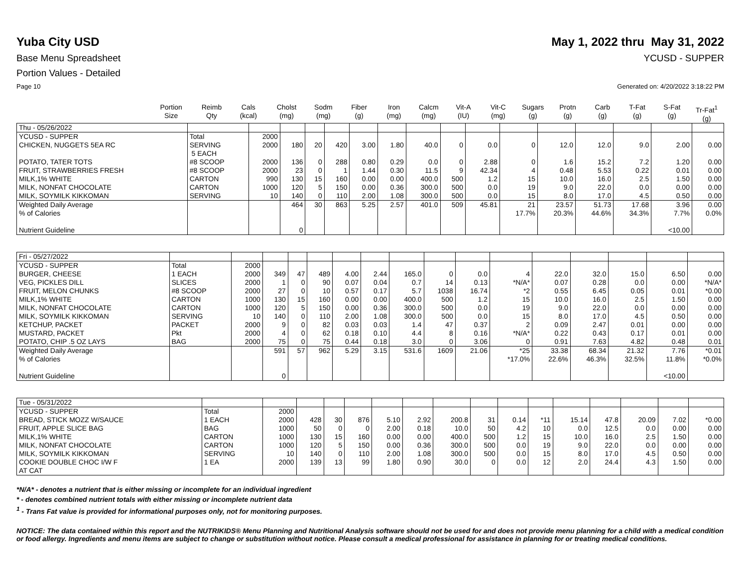Yuba City USD May 1, 2022 thru May 31, 2022
Base Menu Spreadsheet YCUSD - SUPPER
Portion Values - Detailed
Page 10 Generated on: 4/20/2022 3:18:22 PM
| | Portion Size | Reimb Qty | Cals (kcal) | Cholst (mg) | Sodm (mg) | Fiber (g) | Iron (mg) | Calcm (mg) | Vit-A (IU) | Vit-C (mg) | Sugars (g) | Protn (g) | Carb (g) | T-Fat (g) | S-Fat (g) | Tr-Fat<sup>1</sup> (g) |
| --- | --- | --- | --- | --- | --- | --- | --- | --- | --- | --- | --- | --- | --- | --- | --- | --- |
| Thu - 05/26/2022 | | | | | | | | | | | | | | | | |
| YCUSD - SUPPER | Total | 2000 | | | | | | | | | | | | | | |
| CHICKEN, NUGGETS 5EA RC | SERVING 5 EACH | 2000 | 180 | 20 | 420 | 3.00 | 1.80 | 40.0 | 0 | 0.0 | 0 | 12.0 | 12.0 | 9.0 | 2.00 | 0.00 |
| POTATO, TATER TOTS | #8 SCOOP | 2000 | 136 | 0 | 288 | 0.80 | 0.29 | 0.0 | 0 | 2.88 | 0 | 1.6 | 15.2 | 7.2 | 1.20 | 0.00 |
| FRUIT, STRAWBERRIES FRESH | #8 SCOOP | 2000 | 23 | 0 | 1 | 1.44 | 0.30 | 11.5 | 9 | 42.34 | 4 | 0.48 | 5.53 | 0.22 | 0.01 | 0.00 |
| MILK,1% WHITE | CARTON | 990 | 130 | 15 | 160 | 0.00 | 0.00 | 400.0 | 500 | 1.2 | 15 | 10.0 | 16.0 | 2.5 | 1.50 | 0.00 |
| MILK, NONFAT CHOCOLATE | CARTON | 1000 | 120 | 5 | 150 | 0.00 | 0.36 | 300.0 | 500 | 0.0 | 19 | 9.0 | 22.0 | 0.0 | 0.00 | 0.00 |
| MILK, SOYMILK KIKKOMAN | SERVING | 10 | 140 | 0 | 110 | 2.00 | 1.08 | 300.0 | 500 | 0.0 | 15 | 8.0 | 17.0 | 4.5 | 0.50 | 0.00 |
| Weighted Daily Average | | | 464 | 30 | 863 | 5.25 | 2.57 | 401.0 | 509 | 45.81 | 21 | 23.57 | 51.73 | 17.68 | 3.96 | 0.00 |
| % of Calories | | | | | | | | | | | 17.7% | 20.3% | 44.6% | 34.3% | 7.7% | 0.0% |
| Nutrient Guideline | | | 0 | | | | | | | | | | | | <10.00 | |
| Fri - 05/27/2022 | | | | | | | | | | | | | | | | |
| YCUSD - SUPPER | Total | 2000 | | | | | | | | | | | | | | |
| BURGER, CHEESE | 1 EACH | 2000 | 349 | 47 | 489 | 4.00 | 2.44 | 165.0 | 0 | 0.0 | 4 | 22.0 | 32.0 | 15.0 | 6.50 | 0.00 |
| VEG, PICKLES DILL | SLICES | 2000 | 1 | 0 | 90 | 0.07 | 0.04 | 0.7 | 14 | 0.13 | *N/A* | 0.07 | 0.28 | 0.0 | 0.00 | *N/A* |
| FRUIT, MELON CHUNKS | #8 SCOOP | 2000 | 27 | 0 | 10 | 0.57 | 0.17 | 5.7 | 1038 | 16.74 | *2 | 0.55 | 6.45 | 0.05 | 0.01 | *0.00 |
| MILK,1% WHITE | CARTON | 1000 | 130 | 15 | 160 | 0.00 | 0.00 | 400.0 | 500 | 1.2 | 15 | 10.0 | 16.0 | 2.5 | 1.50 | 0.00 |
| MILK, NONFAT CHOCOLATE | CARTON | 1000 | 120 | 5 | 150 | 0.00 | 0.36 | 300.0 | 500 | 0.0 | 19 | 9.0 | 22.0 | 0.0 | 0.00 | 0.00 |
| MILK, SOYMILK KIKKOMAN | SERVING | 10 | 140 | 0 | 110 | 2.00 | 1.08 | 300.0 | 500 | 0.0 | 15 | 8.0 | 17.0 | 4.5 | 0.50 | 0.00 |
| KETCHUP, PACKET | PACKET | 2000 | 9 | 0 | 82 | 0.03 | 0.03 | 1.4 | 47 | 0.37 | 2 | 0.09 | 2.47 | 0.01 | 0.00 | 0.00 |
| MUSTARD, PACKET | Pkt | 2000 | 4 | 0 | 62 | 0.18 | 0.10 | 4.4 | 8 | 0.16 | *N/A* | 0.22 | 0.43 | 0.17 | 0.01 | 0.00 |
| POTATO, CHIP .5 OZ LAYS | BAG | 2000 | 75 | 0 | 75 | 0.44 | 0.18 | 3.0 | 0 | 3.06 | 0 | 0.91 | 7.63 | 4.82 | 0.48 | 0.01 |
| Weighted Daily Average | | | 591 | 57 | 962 | 5.29 | 3.15 | 531.6 | 1609 | 21.06 | *25 | 33.38 | 68.34 | 21.32 | 7.76 | *0.01 |
| % of Calories | | | | | | | | | | | *17.0% | 22.6% | 46.3% | 32.5% | 11.8% | *0.0% |
| Nutrient Guideline | | | 0 | | | | | | | | | | | | <10.00 | |
| Tue - 05/31/2022 | | | | | | | | | | | | | | | | |
| YCUSD - SUPPER | Total | 2000 | | | | | | | | | | | | | | |
| BREAD, STICK MOZZ W/SAUCE | 1 EACH | 2000 | 428 | 30 | 876 | 5.10 | 2.92 | 200.8 | 31 | 0.14 | *11 | 15.14 | 47.8 | 20.09 | 7.02 | *0.00 |
| FRUIT, APPLE SLICE BAG | BAG | 1000 | 50 | 0 | 0 | 2.00 | 0.18 | 10.0 | 50 | 4.2 | 10 | 0.0 | 12.5 | 0.0 | 0.00 | 0.00 |
| MILK,1% WHITE | CARTON | 1000 | 130 | 15 | 160 | 0.00 | 0.00 | 400.0 | 500 | 1.2 | 15 | 10.0 | 16.0 | 2.5 | 1.50 | 0.00 |
| MILK, NONFAT CHOCOLATE | CARTON | 1000 | 120 | 5 | 150 | 0.00 | 0.36 | 300.0 | 500 | 0.0 | 19 | 9.0 | 22.0 | 0.0 | 0.00 | 0.00 |
| MILK, SOYMILK KIKKOMAN | SERVING | 10 | 140 | 0 | 110 | 2.00 | 1.08 | 300.0 | 500 | 0.0 | 15 | 8.0 | 17.0 | 4.5 | 0.50 | 0.00 |
| COOKIE DOUBLE CHOC I/W F AT CAT | 1 EA | 2000 | 139 | 13 | 99 | 1.80 | 0.90 | 30.0 | 0 | 0.0 | 12 | 2.0 | 24.4 | 4.3 | 1.50 | 0.00 |
*N/A* - denotes a nutrient that is either missing or incomplete for an individual ingredient
* - denotes combined nutrient totals with either missing or incomplete nutrient data
<sup>1</sup> - Trans Fat value is provided for informational purposes only, not for monitoring purposes.
NOTICE: The data contained within this report and the NUTRIKIDS® Menu Planning and Nutritional Analysis software should not be used for and does not provide menu planning for a child with a medical condition or food allergy. Ingredients and menu items are subject to change or substitution without notice. Please consult a medical professional for assistance in planning for or treating medical conditions.